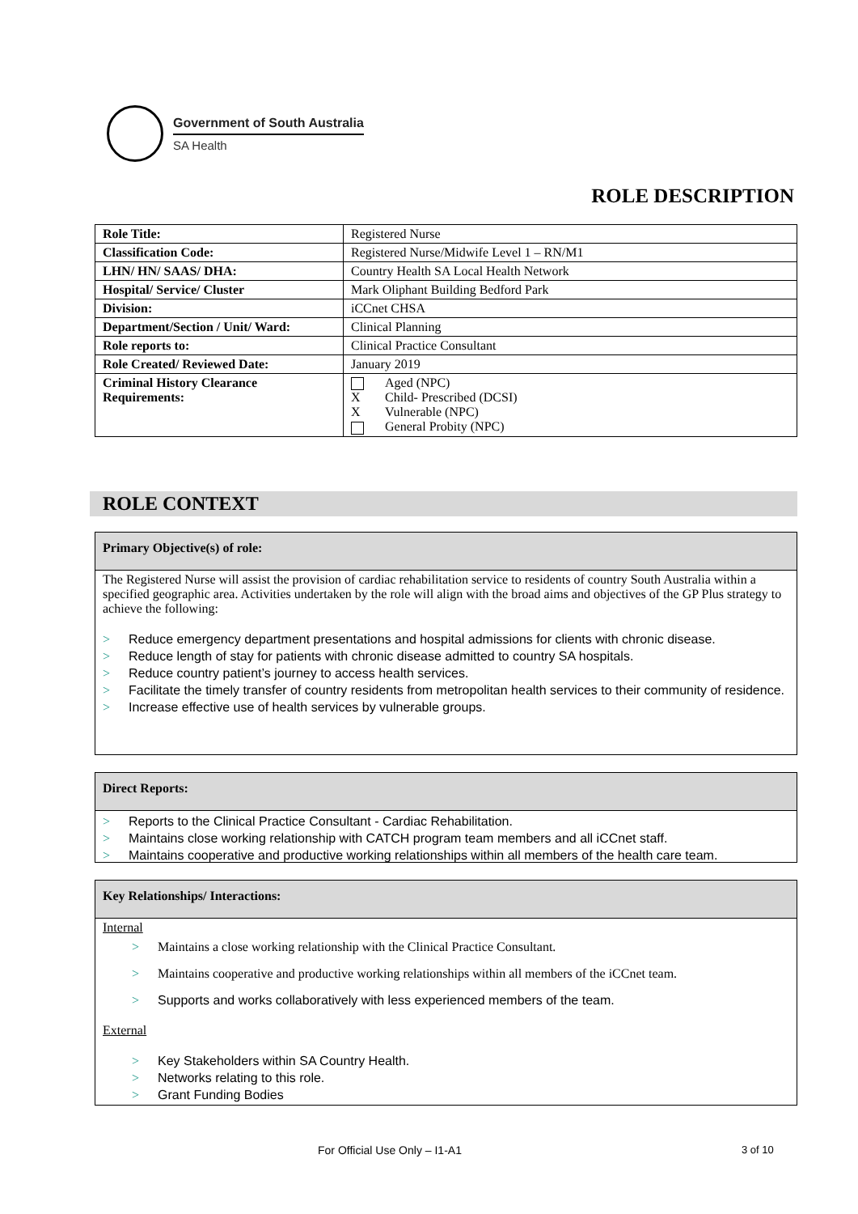Government of South Australia
SA Health
ROLE DESCRIPTION
| Role Title: | Registered Nurse |
| Classification Code: | Registered Nurse/Midwife Level 1 – RN/M1 |
| LHN/ HN/ SAAS/ DHA: | Country Health SA Local Health Network |
| Hospital/ Service/ Cluster | Mark Oliphant Building Bedford Park |
| Division: | iCCnet CHSA |
| Department/Section / Unit/ Ward: | Clinical Planning |
| Role reports to: | Clinical Practice Consultant |
| Role Created/ Reviewed Date: | January 2019 |
| Criminal History Clearance Requirements: | Aged (NPC) X Child- Prescribed (DCSI) X Vulnerable (NPC) General Probity (NPC) |
ROLE CONTEXT
Primary Objective(s) of role:
The Registered Nurse will assist the provision of cardiac rehabilitation service to residents of country South Australia within a specified geographic area. Activities undertaken by the role will align with the broad aims and objectives of the GP Plus strategy to achieve the following:
> Reduce emergency department presentations and hospital admissions for clients with chronic disease.
> Reduce length of stay for patients with chronic disease admitted to country SA hospitals.
> Reduce country patient’s journey to access health services.
> Facilitate the timely transfer of country residents from metropolitan health services to their community of residence.
> Increase effective use of health services by vulnerable groups.
Direct Reports:
> Reports to the Clinical Practice Consultant - Cardiac Rehabilitation.
> Maintains close working relationship with CATCH program team members and all iCCnet staff.
> Maintains cooperative and productive working relationships within all members of the health care team.
Key Relationships/ Interactions:
Internal
> Maintains a close working relationship with the Clinical Practice Consultant.
> Maintains cooperative and productive working relationships within all members of the iCCnet team.
> Supports and works collaboratively with less experienced members of the team.
External
> Key Stakeholders within SA Country Health.
> Networks relating to this role.
> Grant Funding Bodies
For Official Use Only – I1-A1 3 of 10